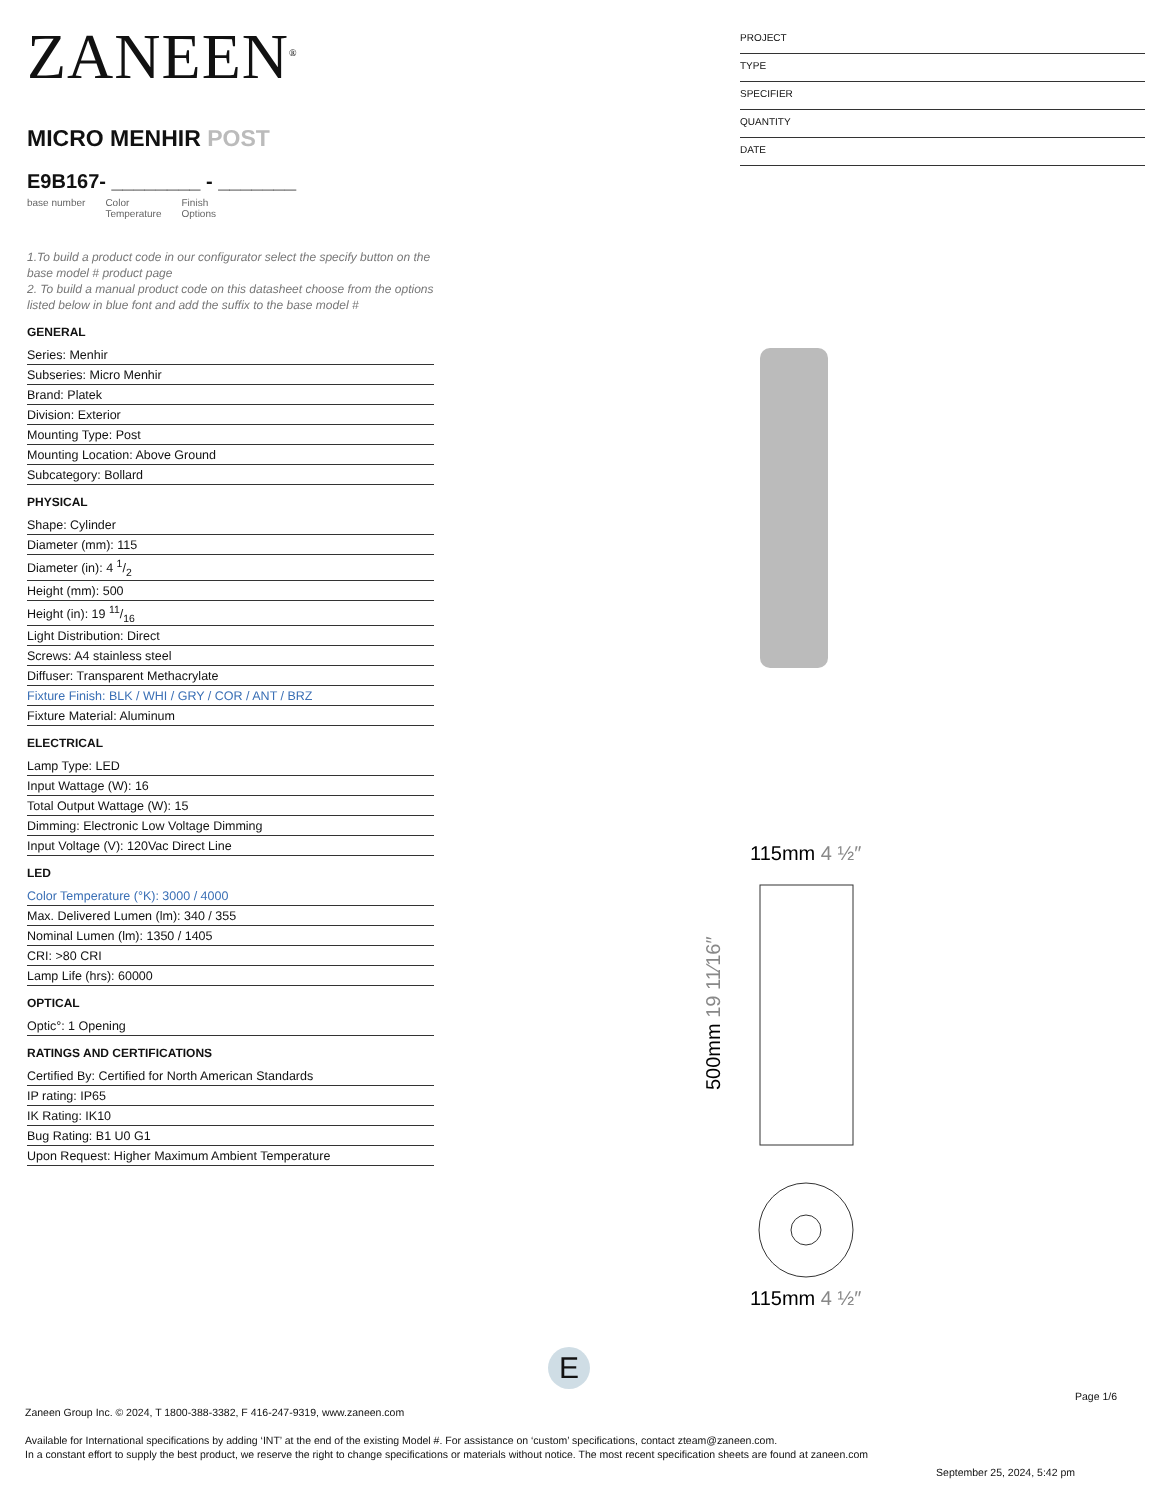ZANEEN<sup>®</sup>
MICRO MENHIR POST
E9B167- ________ - _______
base number Color
Temperature Finish
Options
1.To build a product code in our configurator select the specify button on the base model # product page
2. To build a manual product code on this datasheet choose from the options listed below in blue font and add the suffix to the base model #
GENERAL
Series: Menhir
Subseries: Micro Menhir
Brand: Platek
Division: Exterior
Mounting Type: Post
Mounting Location: Above Ground
Subcategory: Bollard
PHYSICAL
Shape: Cylinder
Diameter (mm): 115
Diameter (in): 4 1/2
Height (mm): 500
Height (in): 19 11/16
Light Distribution: Direct
Screws: A4 stainless steel
Diffuser: Transparent Methacrylate
Fixture Finish: BLK / WHI / GRY / COR / ANT / BRZ
Fixture Material: Aluminum
ELECTRICAL
Lamp Type: LED
Input Wattage (W): 16
Total Output Wattage (W): 15
Dimming: Electronic Low Voltage Dimming
Input Voltage (V): 120Vac Direct Line
LED
Color Temperature (°K): 3000 / 4000
Max. Delivered Lumen (lm): 340 / 355
Nominal Lumen (lm): 1350 / 1405
CRI: >80 CRI
Lamp Life (hrs): 60000
OPTICAL
Optic°: 1 Opening
RATINGS AND CERTIFICATIONS
Certified By: Certified for North American Standards
IP rating: IP65
IK Rating: IK10
Bug Rating: B1 U0 G1
Upon Request: Higher Maximum Ambient Temperature
PROJECT
TYPE
SPECIFIER
QUANTITY
DATE
115mm 4 ½″
500mm 19 11⁄16″
115mm 4 ½″
E
Page 1/6
Zaneen Group Inc. © 2024, T 1800-388-3382, F 416-247-9319, www.zaneen.com
Available for International specifications by adding ‘INT’ at the end of the existing Model #. For assistance on ‘custom’ specifications, contact zteam@zaneen.com.
In a constant effort to supply the best product, we reserve the right to change specifications or materials without notice. The most recent specification sheets are found at zaneen.com
September 25, 2024, 5:42 pm